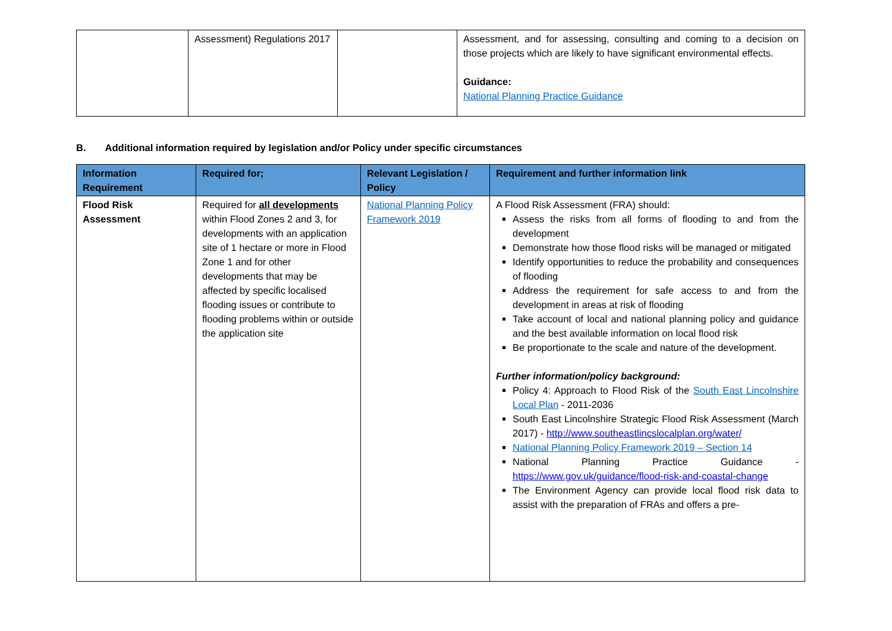| | Assessment) Regulations 2017 | | Assessment, and for assessing, consulting and coming to a decision on those projects which are likely to have significant environmental effects. Guidance: National Planning Practice Guidance |
B. Additional information required by legislation and/or Policy under specific circumstances
| Information Requirement | Required for; | Relevant Legislation / Policy | Requirement and further information link |
| --- | --- | --- | --- |
| Flood Risk Assessment | Required for all developments within Flood Zones 2 and 3, for developments with an application site of 1 hectare or more in Flood Zone 1 and for other developments that may be affected by specific localised flooding issues or contribute to flooding problems within or outside the application site | National Planning Policy Framework 2019 | A Flood Risk Assessment (FRA) should: Assess the risks from all forms of flooding to and from the development Demonstrate how those flood risks will be managed or mitigated Identify opportunities to reduce the probability and consequences of flooding Address the requirement for safe access to and from the development in areas at risk of flooding Take account of local and national planning policy and guidance and the best available information on local flood risk Be proportionate to the scale and nature of the development. Further information/policy background: Policy 4: Approach to Flood Risk of the South East Lincolnshire Local Plan - 2011-2036 South East Lincolnshire Strategic Flood Risk Assessment (March 2017) - http://www.southeastlincslocalplan.org/water/ National Planning Policy Framework 2019 – Section 14 National Planning Practice Guidance - https://www.gov.uk/guidance/flood-risk-and-coastal-change The Environment Agency can provide local flood risk data to assist with the preparation of FRAs and offers a pre- |